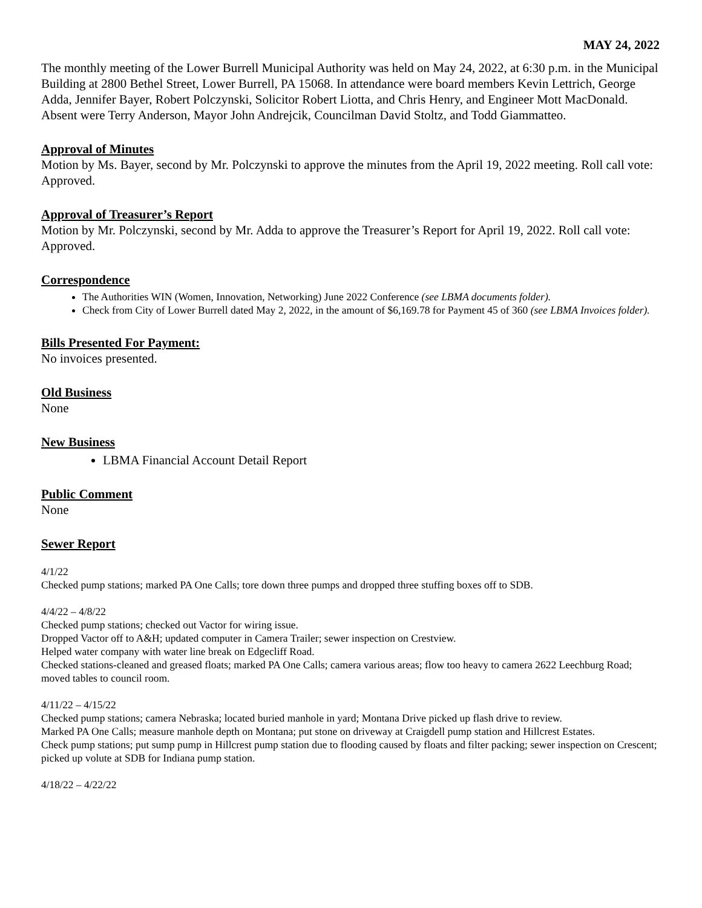MAY 24, 2022
The monthly meeting of the Lower Burrell Municipal Authority was held on May 24, 2022, at 6:30 p.m. in the Municipal Building at 2800 Bethel Street, Lower Burrell, PA 15068. In attendance were board members Kevin Lettrich, George Adda, Jennifer Bayer, Robert Polczynski, Solicitor Robert Liotta, and Chris Henry, and Engineer Mott MacDonald. Absent were Terry Anderson, Mayor John Andrejcik, Councilman David Stoltz, and Todd Giammatteo.
Approval of Minutes
Motion by Ms. Bayer, second by Mr. Polczynski to approve the minutes from the April 19, 2022 meeting. Roll call vote: Approved.
Approval of Treasurer’s Report
Motion by Mr. Polczynski, second by Mr. Adda to approve the Treasurer’s Report for April 19, 2022. Roll call vote: Approved.
Correspondence
The Authorities WIN (Women, Innovation, Networking) June 2022 Conference (see LBMA documents folder).
Check from City of Lower Burrell dated May 2, 2022, in the amount of $6,169.78 for Payment 45 of 360 (see LBMA Invoices folder).
Bills Presented For Payment:
No invoices presented.
Old Business
None
New Business
LBMA Financial Account Detail Report
Public Comment
None
Sewer Report
4/1/22
Checked pump stations; marked PA One Calls; tore down three pumps and dropped three stuffing boxes off to SDB.
4/4/22 – 4/8/22
Checked pump stations; checked out Vactor for wiring issue.
Dropped Vactor off to A&H; updated computer in Camera Trailer; sewer inspection on Crestview.
Helped water company with water line break on Edgecliff Road.
Checked stations-cleaned and greased floats; marked PA One Calls; camera various areas; flow too heavy to camera 2622 Leechburg Road; moved tables to council room.
4/11/22 – 4/15/22
Checked pump stations; camera Nebraska; located buried manhole in yard; Montana Drive picked up flash drive to review.
Marked PA One Calls; measure manhole depth on Montana; put stone on driveway at Craigdell pump station and Hillcrest Estates.
Check pump stations; put sump pump in Hillcrest pump station due to flooding caused by floats and filter packing; sewer inspection on Crescent; picked up volute at SDB for Indiana pump station.
4/18/22 – 4/22/22